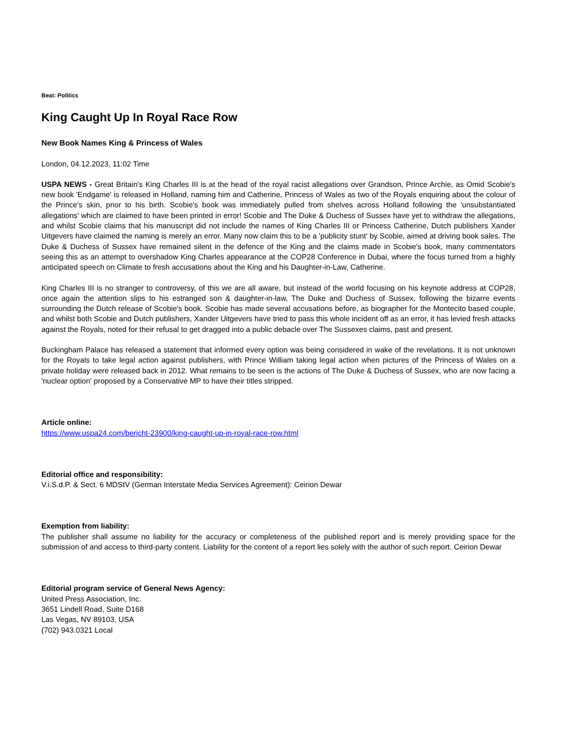Beat: Politics
King Caught Up In Royal Race Row
New Book Names King & Princess of Wales
London, 04.12.2023, 11:02 Time
USPA NEWS - Great Britain's King Charles III is at the head of the royal racist allegations over Grandson, Prince Archie, as Omid Scobie's new book 'Endgame' is released in Holland, naming him and Catherine, Princess of Wales as two of the Royals enquiring about the colour of the Prince's skin, prior to his birth. Scobie's book was immediately pulled from shelves across Holland following the 'unsubstantiated allegations' which are claimed to have been printed in error! Scobie and The Duke & Duchess of Sussex have yet to withdraw the allegations, and whilst Scobie claims that his manuscript did not include the names of King Charles III or Princess Catherine, Dutch publishers Xander Uitgevers have claimed the naming is merely an error. Many now claim this to be a 'publicity stunt' by Scobie, aimed at driving book sales. The Duke & Duchess of Sussex have remained silent in the defence of the King and the claims made in Scobie's book, many commentators seeing this as an attempt to overshadow King Charles appearance at the COP28 Conference in Dubai, where the focus turned from a highly anticipated speech on Climate to fresh accusations about the King and his Daughter-in-Law, Catherine.
King Charles III is no stranger to controversy, of this we are all aware, but instead of the world focusing on his keynote address at COP28, once again the attention slips to his estranged son & daughter-in-law, The Duke and Duchess of Sussex, following the bizarre events surrounding the Dutch release of Scobie's book. Scobie has made several accusations before, as biographer for the Montecito based couple, and whilst both Scobie and Dutch publishers, Xander Uitgevers have tried to pass this whole incident off as an error, it has levied fresh attacks against the Royals, noted for their refusal to get dragged into a public debacle over The Sussexes claims, past and present.
Buckingham Palace has released a statement that informed every option was being considered in wake of the revelations. It is not unknown for the Royals to take legal action against publishers, with Prince William taking legal action when pictures of the Princess of Wales on a private holiday were released back in 2012. What remains to be seen is the actions of The Duke & Duchess of Sussex, who are now facing a 'nuclear option' proposed by a Conservative MP to have their titles stripped.
Article online:
https://www.uspa24.com/bericht-23900/king-caught-up-in-royal-race-row.html
Editorial office and responsibility:
V.i.S.d.P. & Sect. 6 MDStV (German Interstate Media Services Agreement): Ceirion Dewar
Exemption from liability:
The publisher shall assume no liability for the accuracy or completeness of the published report and is merely providing space for the submission of and access to third-party content. Liability for the content of a report lies solely with the author of such report. Ceirion Dewar
Editorial program service of General News Agency:
United Press Association, Inc.
3651 Lindell Road, Suite D168
Las Vegas, NV 89103, USA
(702) 943.0321 Local